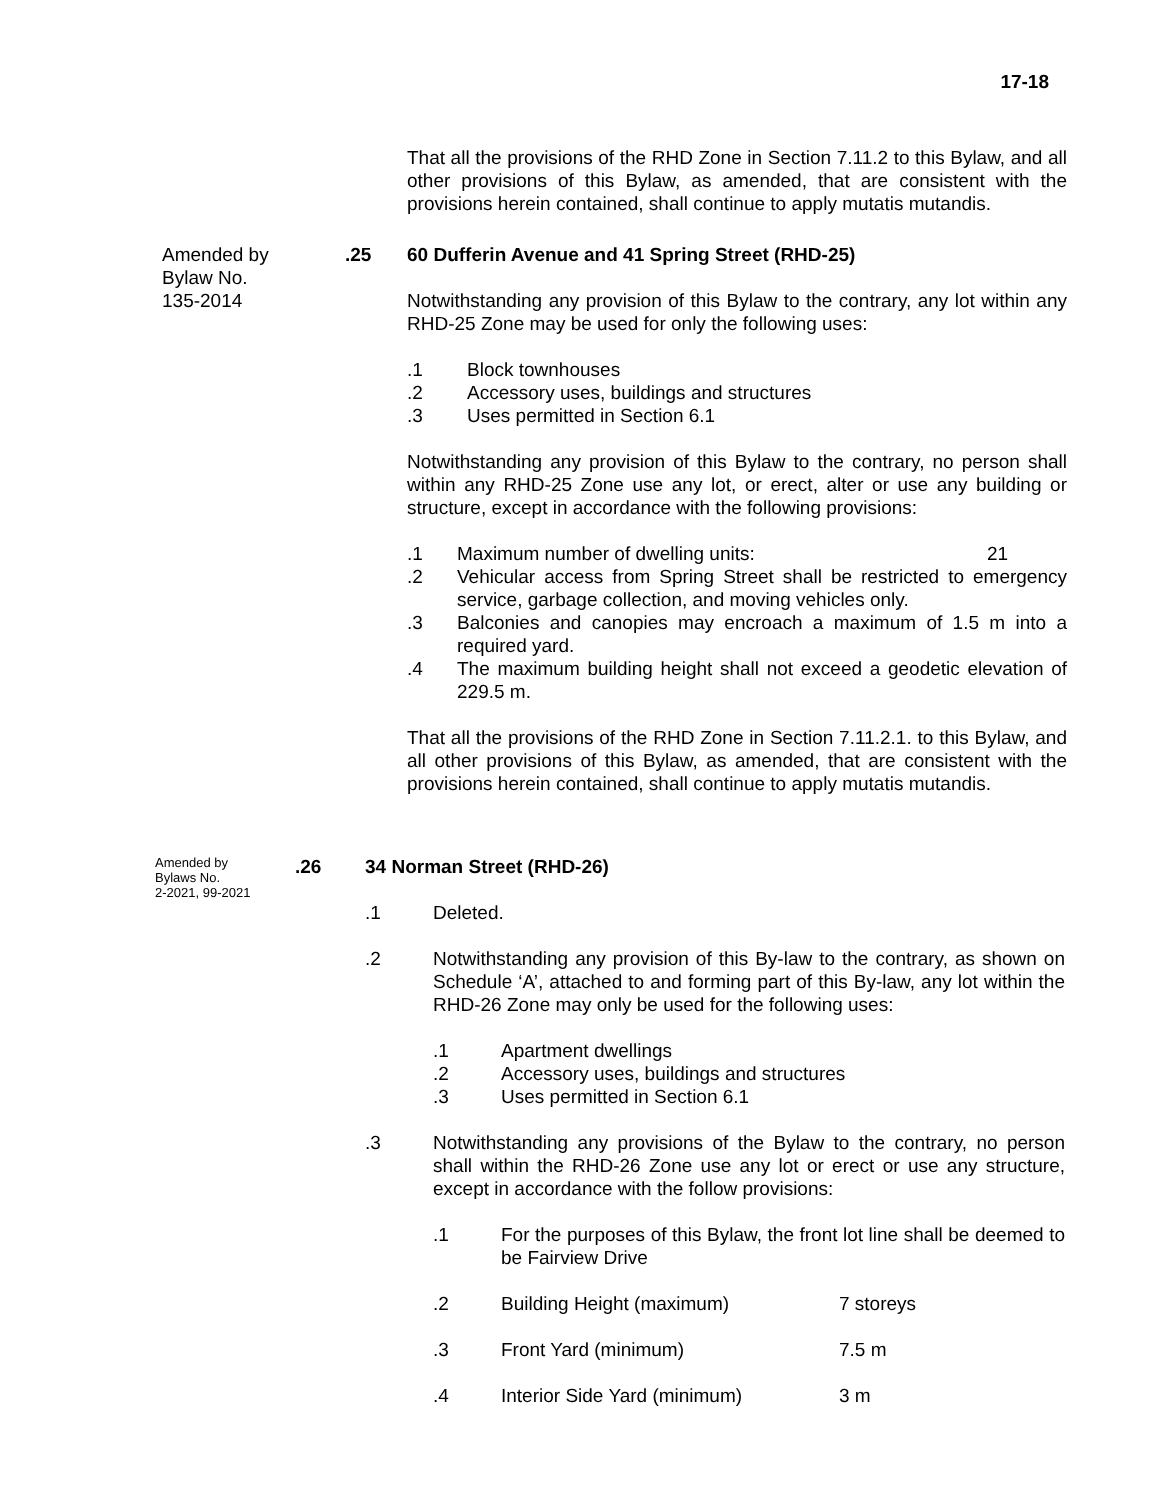17-18
That all the provisions of the RHD Zone in Section 7.11.2 to this Bylaw, and all other provisions of this Bylaw, as amended, that are consistent with the provisions herein contained, shall continue to apply mutatis mutandis.
Amended by
Bylaw No.
135-2014
.25 60 Dufferin Avenue and 41 Spring Street (RHD-25)
Notwithstanding any provision of this Bylaw to the contrary, any lot within any RHD-25 Zone may be used for only the following uses:
.1 Block townhouses
.2 Accessory uses, buildings and structures
.3 Uses permitted in Section 6.1
Notwithstanding any provision of this Bylaw to the contrary, no person shall within any RHD-25 Zone use any lot, or erect, alter or use any building or structure, except in accordance with the following provisions:
.1 Maximum number of dwelling units: 21
.2 Vehicular access from Spring Street shall be restricted to emergency service, garbage collection, and moving vehicles only.
.3 Balconies and canopies may encroach a maximum of 1.5 m into a required yard.
.4 The maximum building height shall not exceed a geodetic elevation of 229.5 m.
That all the provisions of the RHD Zone in Section 7.11.2.1. to this Bylaw, and all other provisions of this Bylaw, as amended, that are consistent with the provisions herein contained, shall continue to apply mutatis mutandis.
Amended by
Bylaws No.
2-2021, 99-2021
.26 34 Norman Street (RHD-26)
.1 Deleted.
.2 Notwithstanding any provision of this By-law to the contrary, as shown on Schedule ‘A’, attached to and forming part of this By-law, any lot within the RHD-26 Zone may only be used for the following uses:
.1 Apartment dwellings
.2 Accessory uses, buildings and structures
.3 Uses permitted in Section 6.1
.3 Notwithstanding any provisions of the Bylaw to the contrary, no person shall within the RHD-26 Zone use any lot or erect or use any structure, except in accordance with the follow provisions:
.1 For the purposes of this Bylaw, the front lot line shall be deemed to be Fairview Drive
.2 Building Height (maximum) 7 storeys
.3 Front Yard (minimum) 7.5 m
.4 Interior Side Yard (minimum) 3 m